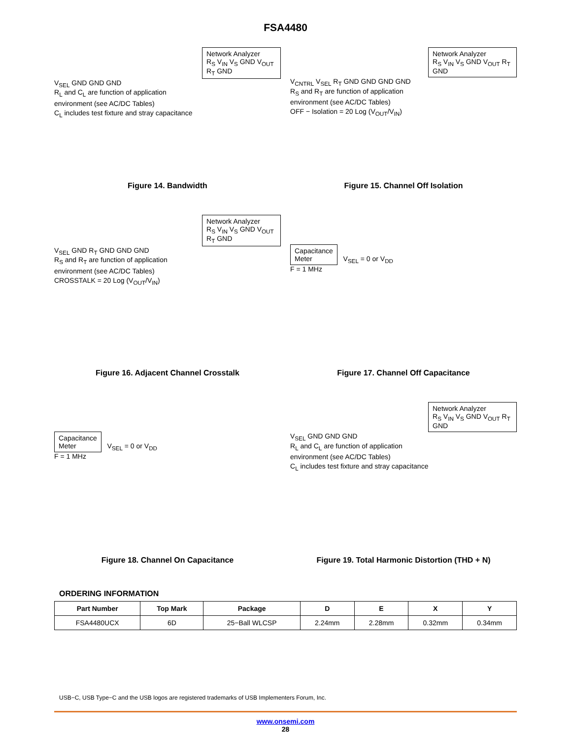FSA4480
Network Analyzer
R<sub>S</sub> V<sub>IN</sub> V<sub>S</sub> GND V<sub>OUT</sub> R<sub>T</sub> GND
V<sub>SEL</sub> GND GND GND
R<sub>L</sub> and C<sub>L</sub> are function of application
environment (see AC/DC Tables)
C<sub>L</sub> includes test fixture and stray capacitance
Figure 14. Bandwidth
Network Analyzer
R<sub>S</sub> V<sub>IN</sub> V<sub>S</sub> GND V<sub>OUT</sub> R<sub>T</sub> GND
V<sub>CNTRL</sub> V<sub>SEL</sub> R<sub>T</sub> GND GND GND GND
R<sub>S</sub> and R<sub>T</sub> are function of application
environment (see AC/DC Tables)
OFF − Isolation = 20 Log (V<sub>OUT</sub>/V<sub>IN</sub>)
Figure 15. Channel Off Isolation
Network Analyzer
R<sub>S</sub> V<sub>IN</sub> V<sub>S</sub> GND V<sub>OUT</sub> R<sub>T</sub> GND
V<sub>SEL</sub> GND R<sub>T</sub> GND GND GND
R<sub>S</sub> and R<sub>T</sub> are function of application
environment (see AC/DC Tables)
CROSSTALK = 20 Log (V<sub>OUT</sub>/V<sub>IN</sub>)
Figure 16. Adjacent Channel Crosstalk
Capacitance
Meter
V<sub>SEL</sub> = 0 or V<sub>DD</sub>
F = 1 MHz
Figure 17. Channel Off Capacitance
Capacitance
Meter
V<sub>SEL</sub> = 0 or V<sub>DD</sub>
F = 1 MHz
Figure 18. Channel On Capacitance
Network Analyzer
R<sub>S</sub> V<sub>IN</sub> V<sub>S</sub> GND V<sub>OUT</sub> R<sub>T</sub> GND
V<sub>SEL</sub> GND GND GND
R<sub>L</sub> and C<sub>L</sub> are function of application
environment (see AC/DC Tables)
C<sub>L</sub> includes test fixture and stray capacitance
Figure 19. Total Harmonic Distortion (THD + N)
ORDERING INFORMATION
| Part Number | Top Mark | Package | D | E | X | Y |
| --- | --- | --- | --- | --- | --- | --- |
| FSA4480UCX | 6D | 25−Ball WLCSP | 2.24mm | 2.28mm | 0.32mm | 0.34mm |
USB−C, USB Type−C and the USB logos are registered trademarks of USB Implementers Forum, Inc.
www.onsemi.com
28